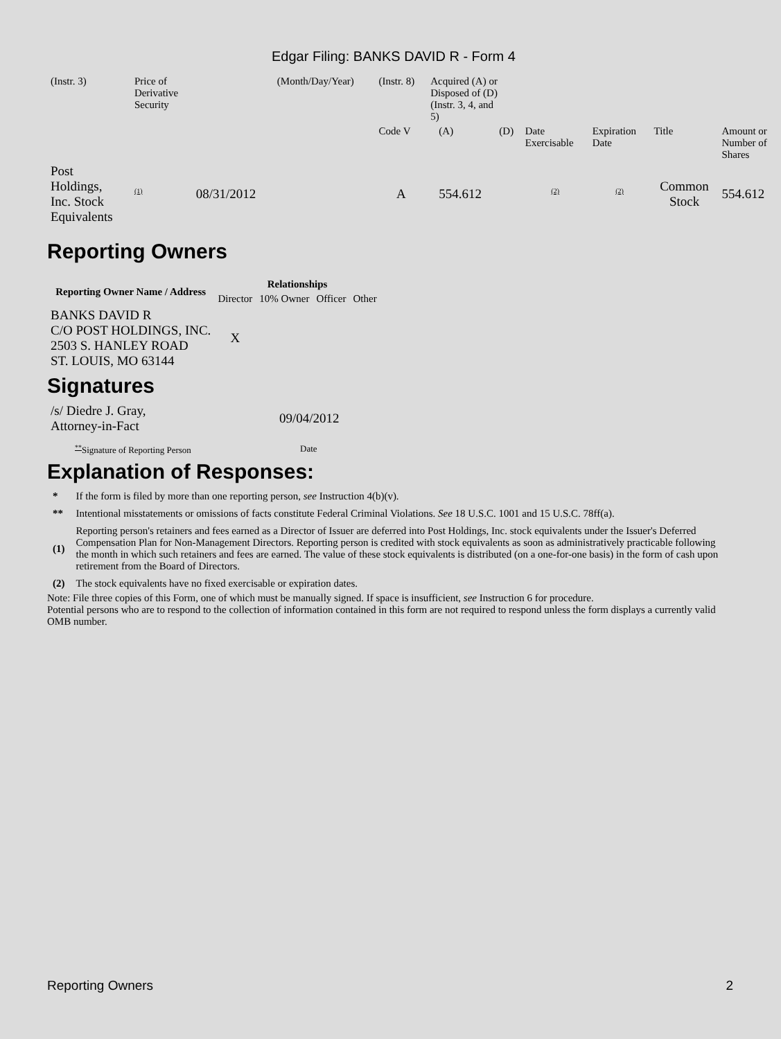Edgar Filing: BANKS DAVID R - Form 4
| (Instr. 3) | Price of Derivative Security | | (Month/Day/Year) | (Instr. 8) | Acquired (A) or Disposed of (D) (Instr. 3, 4, and 5) | | | | | | |
| | | | | Code V | | (A) | (D) | Date Exercisable | Expiration Date | Title | Amount or Number of Shares |
| Post Holdings, Inc. Stock Equivalents | <sup>(1)</sup> | 08/31/2012 | | A | | 554.612 | | <sup>(2)</sup> | <sup>(2)</sup> | Common Stock | 554.612 |
Reporting Owners
| Reporting Owner Name / Address | Relationships | | | |
| --- | --- | --- | --- | --- |
| | Director | 10% Owner | Officer | Other |
| BANKS DAVID R C/O POST HOLDINGS, INC. 2503 S. HANLEY ROAD ST. LOUIS, MO 63144 | X | | | |
Signatures
| /s/ Diedre J. Gray, Attorney-in-Fact | 09/04/2012 |
| <sup>**</sup> Signature of Reporting Person | Date |
Explanation of Responses:
| * | If the form is filed by more than one reporting person, see Instruction 4(b)(v). |
| ** | Intentional misstatements or omissions of facts constitute Federal Criminal Violations. See 18 U.S.C. 1001 and 15 U.S.C. 78ff(a). |
| (1) | Reporting person's retainers and fees earned as a Director of Issuer are deferred into Post Holdings, Inc. stock equivalents under the Issuer's Deferred Compensation Plan for Non-Management Directors. Reporting person is credited with stock equivalents as soon as administratively practicable following the month in which such retainers and fees are earned. The value of these stock equivalents is distributed (on a one-for-one basis) in the form of cash upon retirement from the Board of Directors. |
| (2) | The stock equivalents have no fixed exercisable or expiration dates. |
Note: File three copies of this Form, one of which must be manually signed. If space is insufficient, see Instruction 6 for procedure.
Potential persons who are to respond to the collection of information contained in this form are not required to respond unless the form displays a currently valid OMB number.
Reporting Owners 2